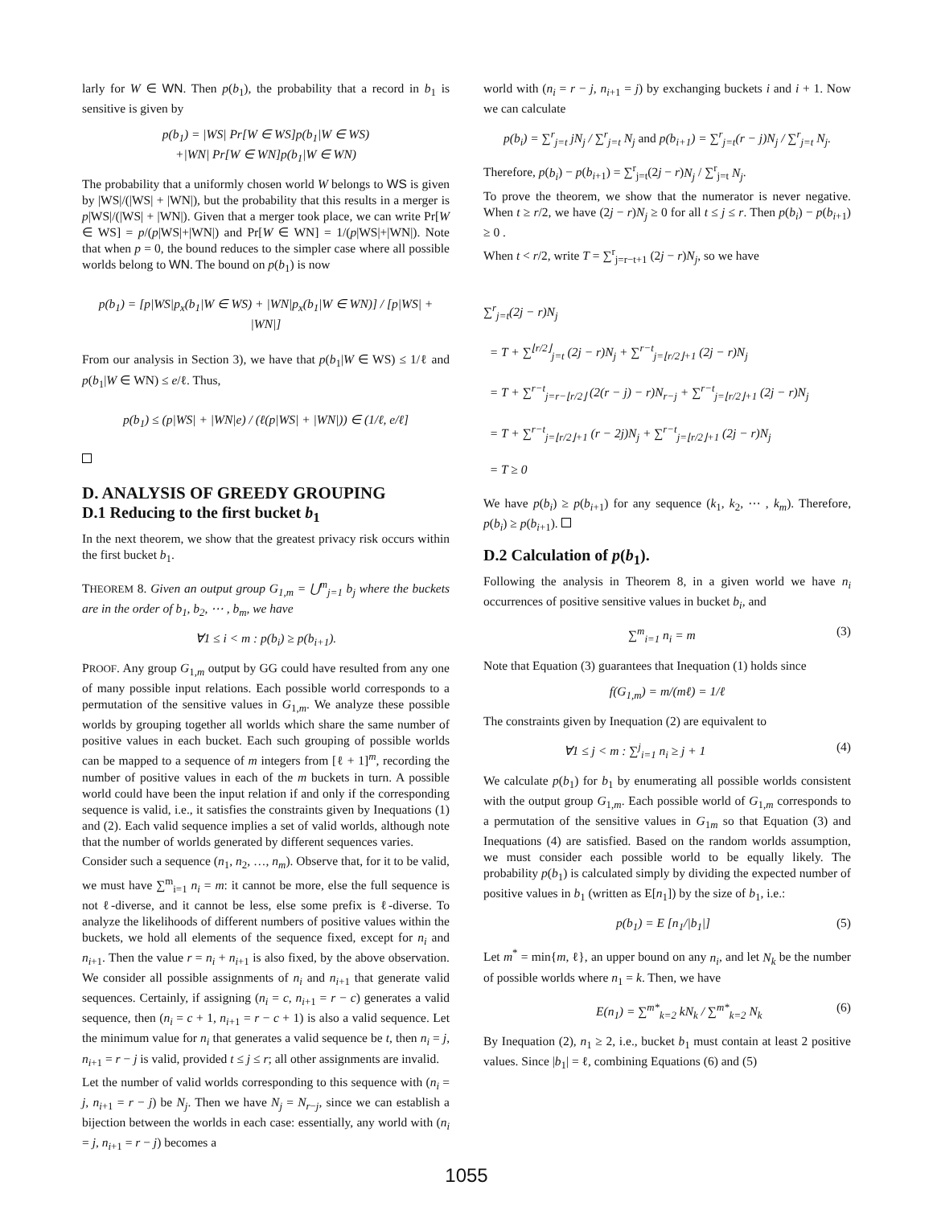larly for W ∈ WN. Then p(b<sub>1</sub>), the probability that a record in b<sub>1</sub> is sensitive is given by
p(b<sub>1</sub>) = |WS| Pr[W ∈ WS]p(b<sub>1</sub>|W ∈ WS)
+|WN| Pr[W ∈ WN]p(b<sub>1</sub>|W ∈ WN)
The probability that a uniformly chosen world W belongs to WS is given by |WS|/(|WS| + |WN|), but the probability that this results in a merger is p|WS|/(|WS| + |WN|). Given that a merger took place, we can write Pr[W ∈ WS] = p/(p|WS|+|WN|) and Pr[W ∈ WN] = 1/(p|WS|+|WN|). Note that when p = 0, the bound reduces to the simpler case where all possible worlds belong to WN. The bound on p(b<sub>1</sub>) is now
p(b<sub>1</sub>) = [p|WS|p<sub>x</sub>(b<sub>1</sub>|W ∈ WS) + |WN|p<sub>x</sub>(b<sub>1</sub>|W ∈ WN)] / [p|WS| + |WN|]
From our analysis in Section 3), we have that p(b<sub>1</sub>|W ∈ WS) ≤ 1/ℓ and p(b<sub>1</sub>|W ∈ WN) ≤ e/ℓ. Thus,
p(b<sub>1</sub>) ≤ (p|WS| + |WN|e) / (ℓ(p|WS| + |WN|)) ∈ (1/ℓ, e/ℓ]
D. ANALYSIS OF GREEDY GROUPING
D.1 Reducing to the first bucket b<sub>1</sub>
In the next theorem, we show that the greatest privacy risk occurs within the first bucket b<sub>1</sub>.
THEOREM 8. Given an output group G<sub>1,m</sub> = ⋃<sup>m</sup><sub>j=1</sub> b<sub>j</sub> where the buckets are in the order of b<sub>1</sub>, b<sub>2</sub>, ⋯ , b<sub>m</sub>, we have
∀1 ≤ i < m : p(b<sub>i</sub>) ≥ p(b<sub>i+1</sub>).
PROOF. Any group G<sub>1,m</sub> output by GG could have resulted from any one of many possible input relations. Each possible world corresponds to a permutation of the sensitive values in G<sub>1,m</sub>. We analyze these possible worlds by grouping together all worlds which share the same number of positive values in each bucket. Each such grouping of possible worlds can be mapped to a sequence of m integers from [ℓ + 1]<sup>m</sup>, recording the number of positive values in each of the m buckets in turn. A possible world could have been the input relation if and only if the corresponding sequence is valid, i.e., it satisfies the constraints given by Inequations (1) and (2). Each valid sequence implies a set of valid worlds, although note that the number of worlds generated by different sequences varies.
Consider such a sequence (n<sub>1</sub>, n<sub>2</sub>, …, n<sub>m</sub>). Observe that, for it to be valid, we must have ∑<sup>m</sup><sub>i=1</sub> n<sub>i</sub> = m: it cannot be more, else the full sequence is not ℓ-diverse, and it cannot be less, else some prefix is ℓ-diverse. To analyze the likelihoods of different numbers of positive values within the buckets, we hold all elements of the sequence fixed, except for n<sub>i</sub> and n<sub>i+1</sub>. Then the value r = n<sub>i</sub> + n<sub>i+1</sub> is also fixed, by the above observation. We consider all possible assignments of n<sub>i</sub> and n<sub>i+1</sub> that generate valid sequences. Certainly, if assigning (n<sub>i</sub> = c, n<sub>i+1</sub> = r − c) generates a valid sequence, then (n<sub>i</sub> = c + 1, n<sub>i+1</sub> = r − c + 1) is also a valid sequence. Let the minimum value for n<sub>i</sub> that generates a valid sequence be t, then n<sub>i</sub> = j, n<sub>i+1</sub> = r − j is valid, provided t ≤ j ≤ r; all other assignments are invalid.
Let the number of valid worlds corresponding to this sequence with (n<sub>i</sub> = j, n<sub>i+1</sub> = r − j) be N<sub>j</sub>. Then we have N<sub>j</sub> = N<sub>r−j</sub>, since we can establish a bijection between the worlds in each case: essentially, any world with (n<sub>i</sub> = j, n<sub>i+1</sub> = r − j) becomes a
world with (n<sub>i</sub> = r − j, n<sub>i+1</sub> = j) by exchanging buckets i and i + 1. Now we can calculate
p(b<sub>i</sub>) = ∑<sup>r</sup><sub>j=t</sub> jN<sub>j</sub> / ∑<sup>r</sup><sub>j=t</sub> N<sub>j</sub> and p(b<sub>i+1</sub>) = ∑<sup>r</sup><sub>j=t</sub>(r − j)N<sub>j</sub> / ∑<sup>r</sup><sub>j=t</sub> N<sub>j</sub>.
Therefore, p(b<sub>i</sub>) − p(b<sub>i+1</sub>) = ∑<sup>r</sup><sub>j=t</sub>(2j − r)N<sub>j</sub> / ∑<sup>r</sup><sub>j=t</sub> N<sub>j</sub>.
To prove the theorem, we show that the numerator is never negative. When t ≥ r/2, we have (2j − r)N<sub>j</sub> ≥ 0 for all t ≤ j ≤ r. Then p(b<sub>i</sub>) − p(b<sub>i+1</sub>) ≥ 0 .
When t < r/2, write T = ∑<sup>r</sup><sub>j=r−t+1</sub> (2j − r)N<sub>j</sub>, so we have
∑<sup>r</sup><sub>j=t</sub>(2j − r)N<sub>j</sub>
= T + ∑<sup>⌊r/2⌋</sup><sub>j=t</sub> (2j − r)N<sub>j</sub> + ∑<sup>r−t</sup><sub>j=⌊r/2⌋+1</sub> (2j − r)N<sub>j</sub>
= T + ∑<sup>r−t</sup><sub>j=r−⌊r/2⌋</sub> (2(r − j) − r)N<sub>r−j</sub> + ∑<sup>r−t</sup><sub>j=⌊r/2⌋+1</sub> (2j − r)N<sub>j</sub>
= T + ∑<sup>r−t</sup><sub>j=⌊r/2⌋+1</sub> (r − 2j)N<sub>j</sub> + ∑<sup>r−t</sup><sub>j=⌊r/2⌋+1</sub> (2j − r)N<sub>j</sub>
= T ≥ 0
We have p(b<sub>i</sub>) ≥ p(b<sub>i+1</sub>) for any sequence (k<sub>1</sub>, k<sub>2</sub>, ⋯ , k<sub>m</sub>). Therefore, p(b<sub>i</sub>) ≥ p(b<sub>i+1</sub>).
D.2 Calculation of p(b<sub>1</sub>).
Following the analysis in Theorem 8, in a given world we have n<sub>i</sub> occurrences of positive sensitive values in bucket b<sub>i</sub>, and
∑<sup>m</sup><sub>i=1</sub> n<sub>i</sub> = m (3)
Note that Equation (3) guarantees that Inequation (1) holds since
f(G<sub>1,m</sub>) = m/(mℓ) = 1/ℓ
The constraints given by Inequation (2) are equivalent to
∀1 ≤ j < m : ∑<sup>j</sup><sub>i=1</sub> n<sub>i</sub> ≥ j + 1 (4)
We calculate p(b<sub>1</sub>) for b<sub>1</sub> by enumerating all possible worlds consistent with the output group G<sub>1,m</sub>. Each possible world of G<sub>1,m</sub> corresponds to a permutation of the sensitive values in G<sub>1m</sub> so that Equation (3) and Inequations (4) are satisfied. Based on the random worlds assumption, we must consider each possible world to be equally likely. The probability p(b<sub>1</sub>) is calculated simply by dividing the expected number of positive values in b<sub>1</sub> (written as E[n<sub>1</sub>]) by the size of b<sub>1</sub>, i.e.:
p(b<sub>1</sub>) = E [n<sub>1</sub>/|b<sub>1</sub>|] (5)
Let m<sup>*</sup> = min{m, ℓ}, an upper bound on any n<sub>i</sub>, and let N<sub>k</sub> be the number of possible worlds where n<sub>1</sub> = k. Then, we have
E(n<sub>1</sub>) = ∑<sup>m*</sup><sub>k=2</sub> kN<sub>k</sub> / ∑<sup>m*</sup><sub>k=2</sub> N<sub>k</sub> (6)
By Inequation (2), n<sub>1</sub> ≥ 2, i.e., bucket b<sub>1</sub> must contain at least 2 positive values. Since |b<sub>1</sub>| = ℓ, combining Equations (6) and (5)
1055